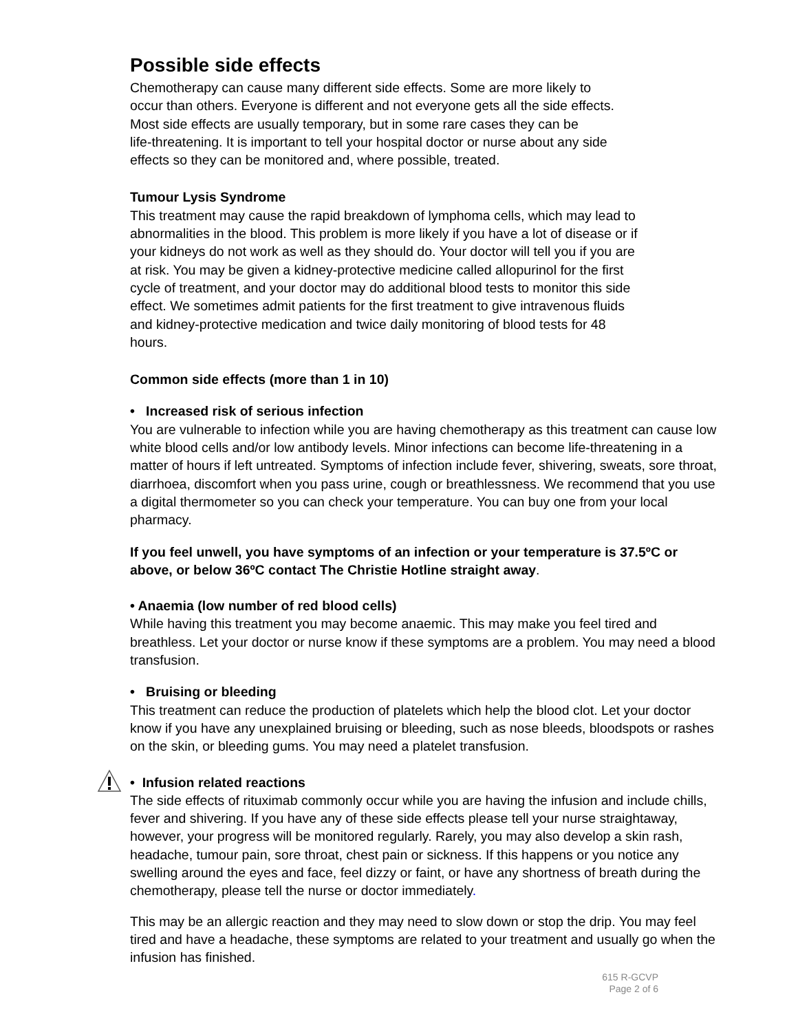Possible side effects
Chemotherapy can cause many different side effects. Some are more likely to
occur than others. Everyone is different and not everyone gets all the side effects.
Most side effects are usually temporary, but in some rare cases they can be
life-threatening. It is important to tell your hospital doctor or nurse about any side
effects so they can be monitored and, where possible, treated.
Tumour Lysis Syndrome
This treatment may cause the rapid breakdown of lymphoma cells, which may lead to
abnormalities in the blood. This problem is more likely if you have a lot of disease or if
your kidneys do not work as well as they should do. Your doctor will tell you if you are
at risk. You may be given a kidney-protective medicine called allopurinol for the first
cycle of treatment, and your doctor may do additional blood tests to monitor this side
effect. We sometimes admit patients for the first treatment to give intravenous fluids
and kidney-protective medication and twice daily monitoring of blood tests for 48
hours.
Common side effects (more than 1 in 10)
• Increased risk of serious infection
You are vulnerable to infection while you are having chemotherapy as this treatment can cause low white blood cells and/or low antibody levels. Minor infections can become life-threatening in a matter of hours if left untreated. Symptoms of infection include fever, shivering, sweats, sore throat, diarrhoea, discomfort when you pass urine, cough or breathlessness. We recommend that you use a digital thermometer so you can check your temperature. You can buy one from your local pharmacy.
If you feel unwell, you have symptoms of an infection or your temperature is 37.5ºC or above, or below 36ºC contact The Christie Hotline straight away.
• Anaemia (low number of red blood cells)
While having this treatment you may become anaemic. This may make you feel tired and breathless. Let your doctor or nurse know if these symptoms are a problem. You may need a blood transfusion.
• Bruising or bleeding
This treatment can reduce the production of platelets which help the blood clot. Let your doctor know if you have any unexplained bruising or bleeding, such as nose bleeds, bloodspots or rashes on the skin, or bleeding gums. You may need a platelet transfusion.
• Infusion related reactions
The side effects of rituximab commonly occur while you are having the infusion and include chills, fever and shivering. If you have any of these side effects please tell your nurse straightaway, however, your progress will be monitored regularly. Rarely, you may also develop a skin rash, headache, tumour pain, sore throat, chest pain or sickness. If this happens or you notice any swelling around the eyes and face, feel dizzy or faint, or have any shortness of breath during the chemotherapy, please tell the nurse or doctor immediately.
This may be an allergic reaction and they may need to slow down or stop the drip. You may feel tired and have a headache, these symptoms are related to your treatment and usually go when the infusion has finished.
615 R-GCVP
Page 2 of 6